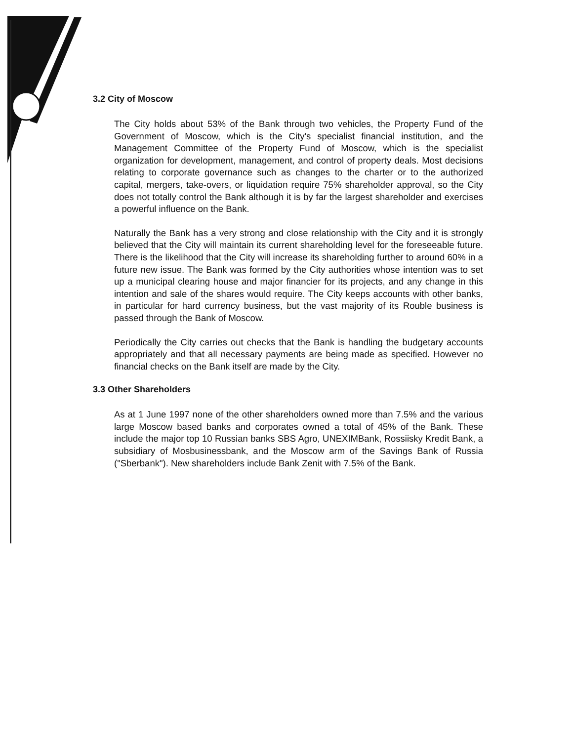3.2 City of Moscow
The City holds about 53% of the Bank through two vehicles, the Property Fund of the Government of Moscow, which is the City's specialist financial institution, and the Management Committee of the Property Fund of Moscow, which is the specialist organization for development, management, and control of property deals. Most decisions relating to corporate governance such as changes to the charter or to the authorized capital, mergers, take-overs, or liquidation require 75% shareholder approval, so the City does not totally control the Bank although it is by far the largest shareholder and exercises a powerful influence on the Bank.
Naturally the Bank has a very strong and close relationship with the City and it is strongly believed that the City will maintain its current shareholding level for the foreseeable future. There is the likelihood that the City will increase its shareholding further to around 60% in a future new issue. The Bank was formed by the City authorities whose intention was to set up a municipal clearing house and major financier for its projects, and any change in this intention and sale of the shares would require. The City keeps accounts with other banks, in particular for hard currency business, but the vast majority of its Rouble business is passed through the Bank of Moscow.
Periodically the City carries out checks that the Bank is handling the budgetary accounts appropriately and that all necessary payments are being made as specified. However no financial checks on the Bank itself are made by the City.
3.3 Other Shareholders
As at 1 June 1997 none of the other shareholders owned more than 7.5% and the various large Moscow based banks and corporates owned a total of 45% of the Bank. These include the major top 10 Russian banks SBS Agro, UNEXIMBank, Rossiisky Kredit Bank, a subsidiary of Mosbusinessbank, and the Moscow arm of the Savings Bank of Russia ("Sberbank"). New shareholders include Bank Zenit with 7.5% of the Bank.